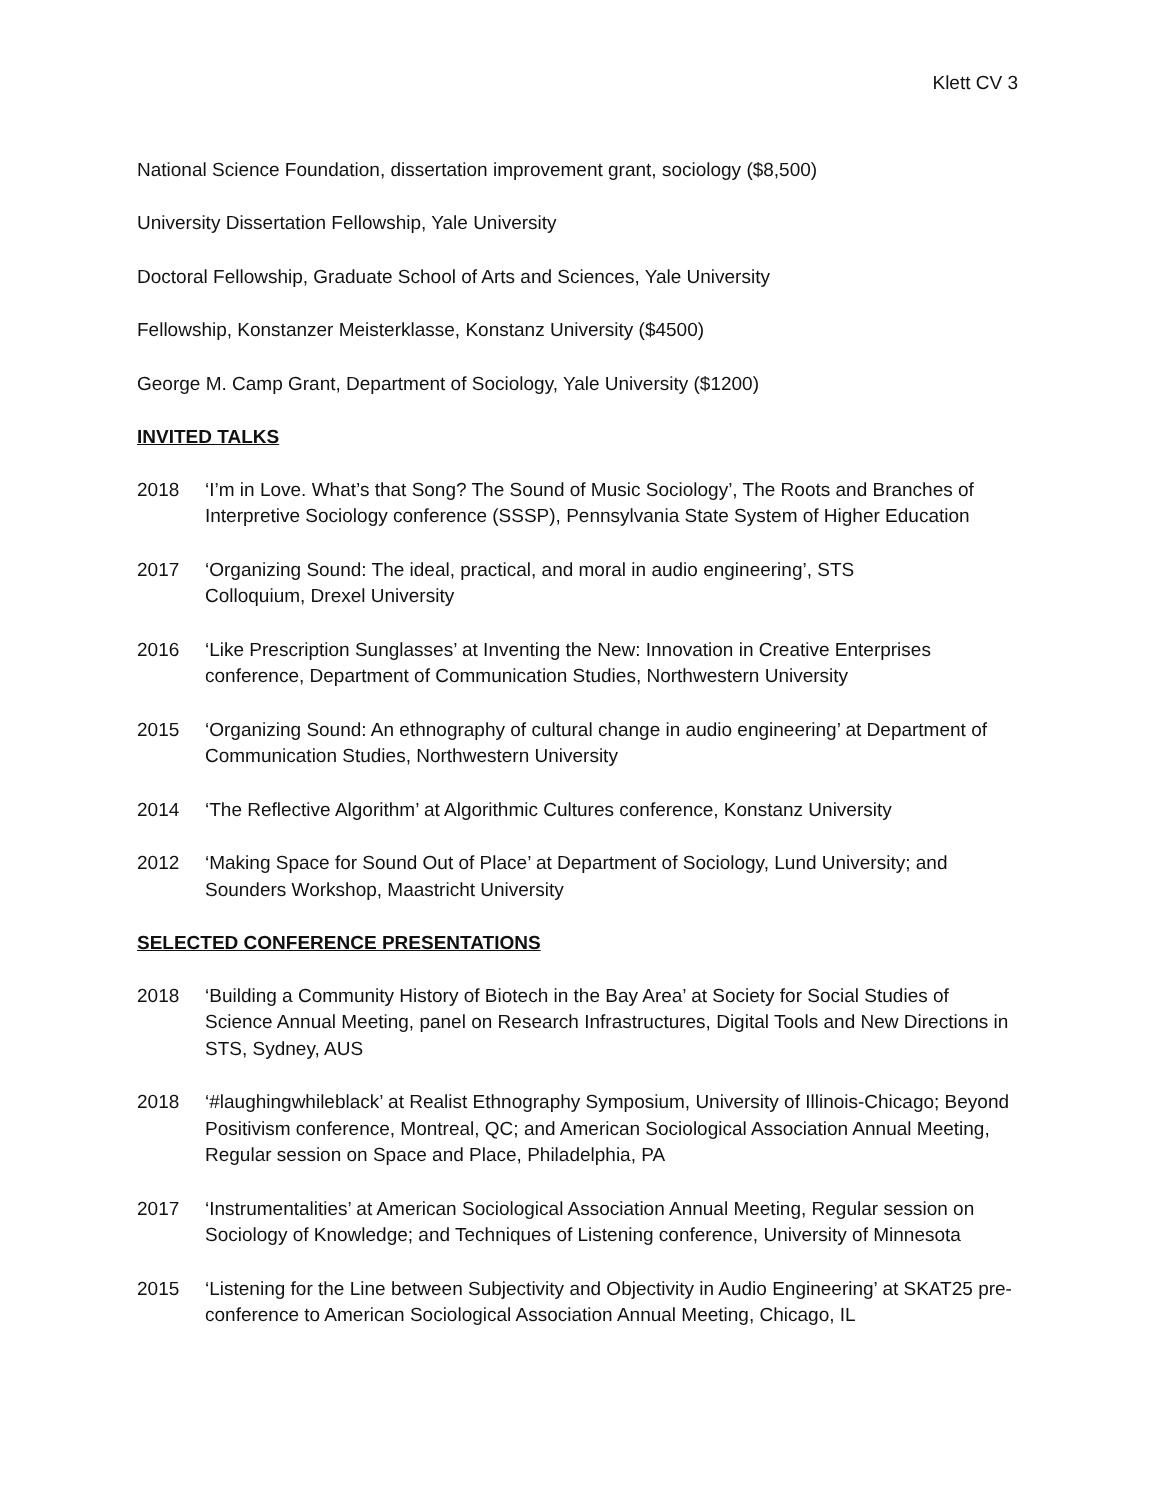Klett CV 3
National Science Foundation, dissertation improvement grant, sociology ($8,500)
University Dissertation Fellowship, Yale University
Doctoral Fellowship, Graduate School of Arts and Sciences, Yale University
Fellowship, Konstanzer Meisterklasse, Konstanz University ($4500)
George M. Camp Grant, Department of Sociology, Yale University ($1200)
INVITED TALKS
2018 ‘I’m in Love. What’s that Song? The Sound of Music Sociology’, The Roots and Branches of Interpretive Sociology conference (SSSP), Pennsylvania State System of Higher Education
2017 ‘Organizing Sound: The ideal, practical, and moral in audio engineering’, STS
Colloquium, Drexel University
2016 ‘Like Prescription Sunglasses’ at Inventing the New: Innovation in Creative Enterprises conference, Department of Communication Studies, Northwestern University
2015 ‘Organizing Sound: An ethnography of cultural change in audio engineering’ at Department of Communication Studies, Northwestern University
2014 ‘The Reflective Algorithm’ at Algorithmic Cultures conference, Konstanz University
2012 ‘Making Space for Sound Out of Place’ at Department of Sociology, Lund University; and Sounders Workshop, Maastricht University
SELECTED CONFERENCE PRESENTATIONS
2018 ‘Building a Community History of Biotech in the Bay Area’ at Society for Social Studies of Science Annual Meeting, panel on Research Infrastructures, Digital Tools and New Directions in STS, Sydney, AUS
2018 ‘#laughingwhileblack’ at Realist Ethnography Symposium, University of Illinois-Chicago; Beyond Positivism conference, Montreal, QC; and American Sociological Association Annual Meeting, Regular session on Space and Place, Philadelphia, PA
2017 ‘Instrumentalities’ at American Sociological Association Annual Meeting, Regular session on Sociology of Knowledge; and Techniques of Listening conference, University of Minnesota
2015 ‘Listening for the Line between Subjectivity and Objectivity in Audio Engineering’ at SKAT25 pre-conference to American Sociological Association Annual Meeting, Chicago, IL